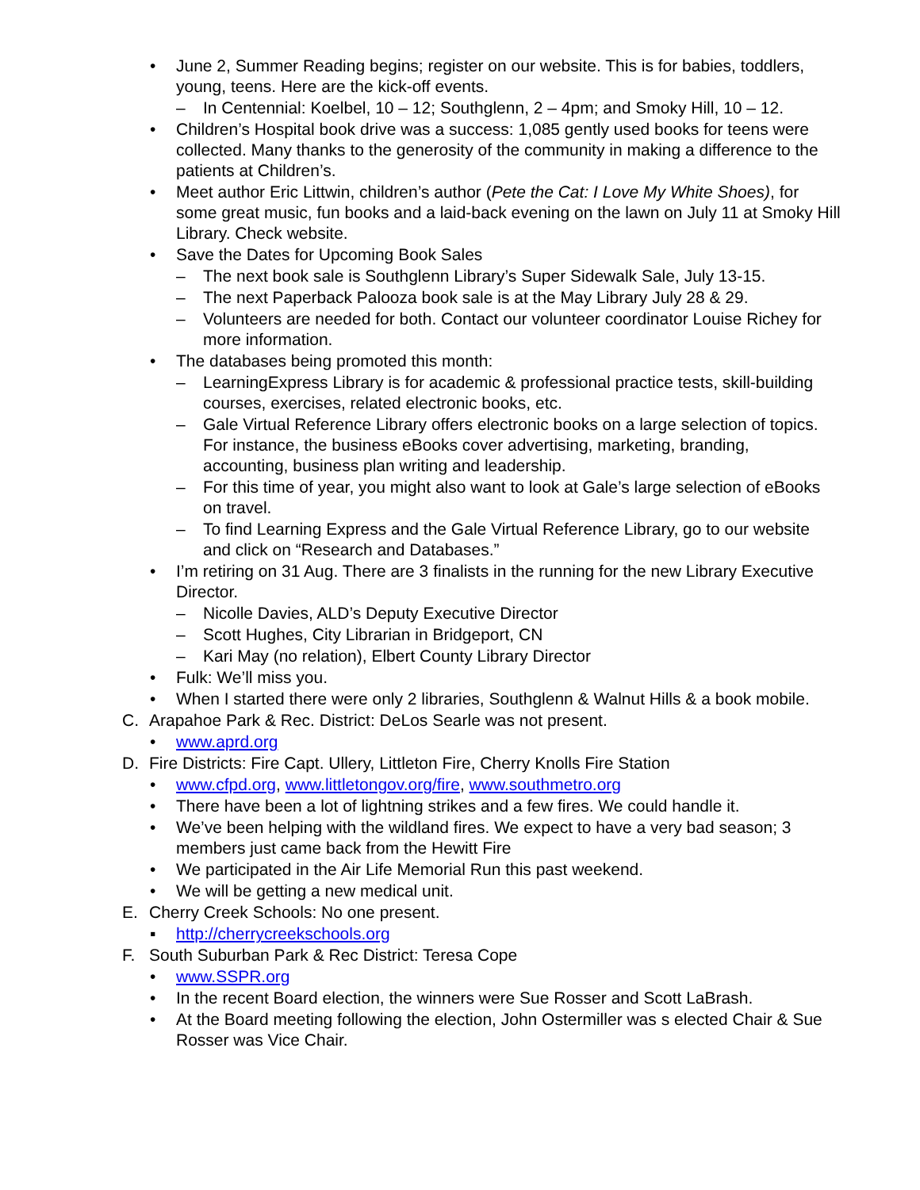• June 2, Summer Reading begins; register on our website. This is for babies, toddlers, young, teens. Here are the kick-off events.
– In Centennial: Koelbel, 10 – 12; Southglenn, 2 – 4pm; and Smoky Hill, 10 – 12.
• Children’s Hospital book drive was a success: 1,085 gently used books for teens were collected. Many thanks to the generosity of the community in making a difference to the patients at Children’s.
• Meet author Eric Littwin, children’s author (Pete the Cat: I Love My White Shoes), for some great music, fun books and a laid-back evening on the lawn on July 11 at Smoky Hill Library. Check website.
• Save the Dates for Upcoming Book Sales
– The next book sale is Southglenn Library’s Super Sidewalk Sale, July 13-15.
– The next Paperback Palooza book sale is at the May Library July 28 & 29.
– Volunteers are needed for both. Contact our volunteer coordinator Louise Richey for more information.
• The databases being promoted this month:
– LearningExpress Library is for academic & professional practice tests, skill-building courses, exercises, related electronic books, etc.
– Gale Virtual Reference Library offers electronic books on a large selection of topics. For instance, the business eBooks cover advertising, marketing, branding, accounting, business plan writing and leadership.
– For this time of year, you might also want to look at Gale’s large selection of eBooks on travel.
– To find Learning Express and the Gale Virtual Reference Library, go to our website and click on “Research and Databases.”
• I’m retiring on 31 Aug. There are 3 finalists in the running for the new Library Executive Director.
– Nicolle Davies, ALD’s Deputy Executive Director
– Scott Hughes, City Librarian in Bridgeport, CN
– Kari May (no relation), Elbert County Library Director
• Fulk: We’ll miss you.
• When I started there were only 2 libraries, Southglenn & Walnut Hills & a book mobile.
C. Arapahoe Park & Rec. District: DeLos Searle was not present.
• www.aprd.org
D. Fire Districts: Fire Capt. Ullery, Littleton Fire, Cherry Knolls Fire Station
• www.cfpd.org, www.littletongov.org/fire, www.southmetro.org
• There have been a lot of lightning strikes and a few fires. We could handle it.
• We’ve been helping with the wildland fires. We expect to have a very bad season; 3 members just came back from the Hewitt Fire
• We participated in the Air Life Memorial Run this past weekend.
• We will be getting a new medical unit.
E. Cherry Creek Schools: No one present.
▪ http://cherrycreekschools.org
F. South Suburban Park & Rec District: Teresa Cope
• www.SSPR.org
• In the recent Board election, the winners were Sue Rosser and Scott LaBrash.
• At the Board meeting following the election, John Ostermiller was s elected Chair & Sue Rosser was Vice Chair.